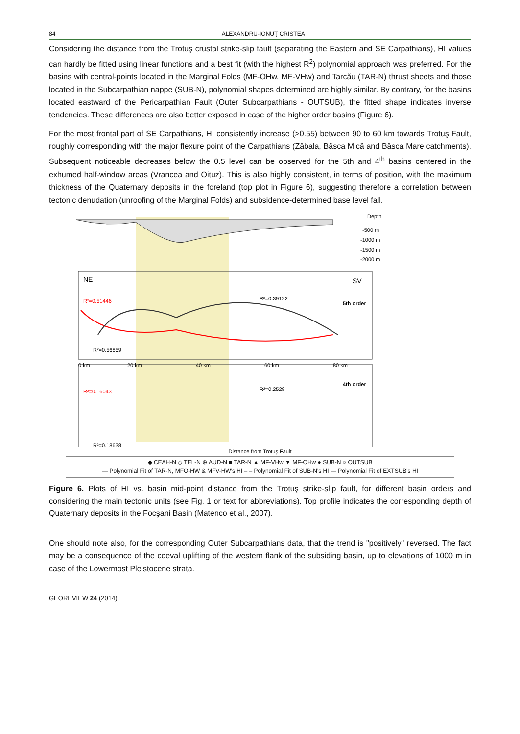84 ALEXANDRU-IONUŢ CRISTEA
Considering the distance from the Trotuş crustal strike-slip fault (separating the Eastern and SE Carpathians), HI values can hardly be fitted using linear functions and a best fit (with the highest R<sup>2</sup>) polynomial approach was preferred. For the basins with central-points located in the Marginal Folds (MF-OHw, MF-VHw) and Tarcău (TAR-N) thrust sheets and those located in the Subcarpathian nappe (SUB-N), polynomial shapes determined are highly similar. By contrary, for the basins located eastward of the Pericarpathian Fault (Outer Subcarpathians - OUTSUB), the fitted shape indicates inverse tendencies. These differences are also better exposed in case of the higher order basins (Figure 6).
For the most frontal part of SE Carpathians, HI consistently increase (>0.55) between 90 to 60 km towards Trotuş Fault, roughly corresponding with the major flexure point of the Carpathians (Zăbala, Bâsca Mică and Bâsca Mare catchments). Subsequent noticeable decreases below the 0.5 level can be observed for the 5th and 4<sup>th</sup> basins centered in the exhumed half-window areas (Vrancea and Oituz). This is also highly consistent, in terms of position, with the maximum thickness of the Quaternary deposits in the foreland (top plot in Figure 6), suggesting therefore a correlation between tectonic denudation (unroofing of the Marginal Folds) and subsidence-determined base level fall.
Depth
-500 m
-1000 m
-1500 m
-2000 m
NE
SV
R²=0.51446
R²=0.39122
R²=0.56859
5th order
R²=0.16043
R²=0.2528
R²=0.18638
4th order
0 km
20 km
40 km
60 km
80 km
Distance from Trotuş Fault
◆ CEAH-N ◇ TEL-N ⊕ AUD-N ■ TAR-N ▲ MF-VHw ▼ MF-OHw ● SUB-N ○ OUTSUB
— Polynomial Fit of TAR-N, MFO-HW & MFV-HW's HI – – Polynomial Fit of SUB-N's HI — Polynomial Fit of EXTSUB's HI
Figure 6. Plots of HI vs. basin mid-point distance from the Trotuş strike-slip fault, for different basin orders and considering the main tectonic units (see Fig. 1 or text for abbreviations). Top profile indicates the corresponding depth of Quaternary deposits in the Focşani Basin (Matenco et al., 2007).
One should note also, for the corresponding Outer Subcarpathians data, that the trend is "positively" reversed. The fact may be a consequence of the coeval uplifting of the western flank of the subsiding basin, up to elevations of 1000 m in case of the Lowermost Pleistocene strata.
GEOREVIEW 24 (2014)